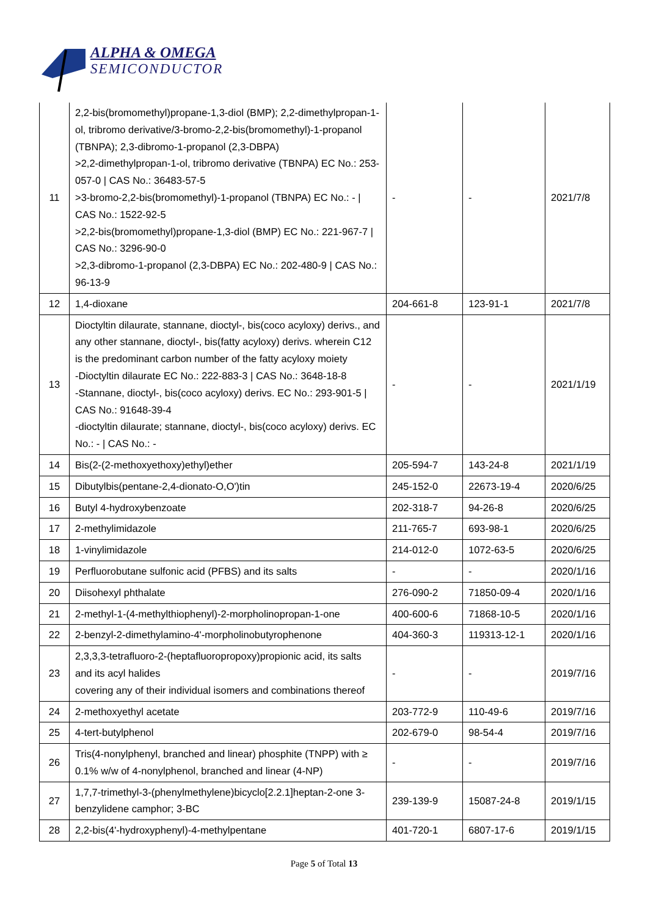ALPHA & OMEGA
SEMICONDUCTOR
| 11 | 2,2-bis(bromomethyl)propane-1,3-diol (BMP); 2,2-dimethylpropan-1-ol, tribromo derivative/3-bromo-2,2-bis(bromomethyl)-1-propanol (TBNPA); 2,3-dibromo-1-propanol (2,3-DBPA) >2,2-dimethylpropan-1-ol, tribromo derivative (TBNPA) EC No.: 253-057-0 / CAS No.: 36483-57-5 >3-bromo-2,2-bis(bromomethyl)-1-propanol (TBNPA) EC No.: - / CAS No.: 1522-92-5 >2,2-bis(bromomethyl)propane-1,3-diol (BMP) EC No.: 221-967-7 / CAS No.: 3296-90-0 >2,3-dibromo-1-propanol (2,3-DBPA) EC No.: 202-480-9 / CAS No.: 96-13-9 | - | - | 2021/7/8 |
| 12 | 1,4-dioxane | 204-661-8 | 123-91-1 | 2021/7/8 |
| 13 | Dioctyltin dilaurate, stannane, dioctyl-, bis(coco acyloxy) derivs., and any other stannane, dioctyl-, bis(fatty acyloxy) derivs. wherein C12 is the predominant carbon number of the fatty acyloxy moiety -Dioctyltin dilaurate EC No.: 222-883-3 / CAS No.: 3648-18-8 -Stannane, dioctyl-, bis(coco acyloxy) derivs. EC No.: 293-901-5 / CAS No.: 91648-39-4 -dioctyltin dilaurate; stannane, dioctyl-, bis(coco acyloxy) derivs. EC No.: - / CAS No.: - | - | - | 2021/1/19 |
| 14 | Bis(2-(2-methoxyethoxy)ethyl)ether | 205-594-7 | 143-24-8 | 2021/1/19 |
| 15 | Dibutylbis(pentane-2,4-dionato-O,O')tin | 245-152-0 | 22673-19-4 | 2020/6/25 |
| 16 | Butyl 4-hydroxybenzoate | 202-318-7 | 94-26-8 | 2020/6/25 |
| 17 | 2-methylimidazole | 211-765-7 | 693-98-1 | 2020/6/25 |
| 18 | 1-vinylimidazole | 214-012-0 | 1072-63-5 | 2020/6/25 |
| 19 | Perfluorobutane sulfonic acid (PFBS) and its salts | - | - | 2020/1/16 |
| 20 | Diisohexyl phthalate | 276-090-2 | 71850-09-4 | 2020/1/16 |
| 21 | 2-methyl-1-(4-methylthiophenyl)-2-morpholinopropan-1-one | 400-600-6 | 71868-10-5 | 2020/1/16 |
| 22 | 2-benzyl-2-dimethylamino-4'-morpholinobutyrophenone | 404-360-3 | 119313-12-1 | 2020/1/16 |
| 23 | 2,3,3,3-tetrafluoro-2-(heptafluoropropoxy)propionic acid, its salts and its acyl halides covering any of their individual isomers and combinations thereof | - | - | 2019/7/16 |
| 24 | 2-methoxyethyl acetate | 203-772-9 | 110-49-6 | 2019/7/16 |
| 25 | 4-tert-butylphenol | 202-679-0 | 98-54-4 | 2019/7/16 |
| 26 | Tris(4-nonylphenyl, branched and linear) phosphite (TNPP) with ≥ 0.1% w/w of 4-nonylphenol, branched and linear (4-NP) | - | - | 2019/7/16 |
| 27 | 1,7,7-trimethyl-3-(phenylmethylene)bicyclo[2.2.1]heptan-2-one 3-benzylidene camphor; 3-BC | 239-139-9 | 15087-24-8 | 2019/1/15 |
| 28 | 2,2-bis(4'-hydroxyphenyl)-4-methylpentane | 401-720-1 | 6807-17-6 | 2019/1/15 |
Page 5 of Total 13